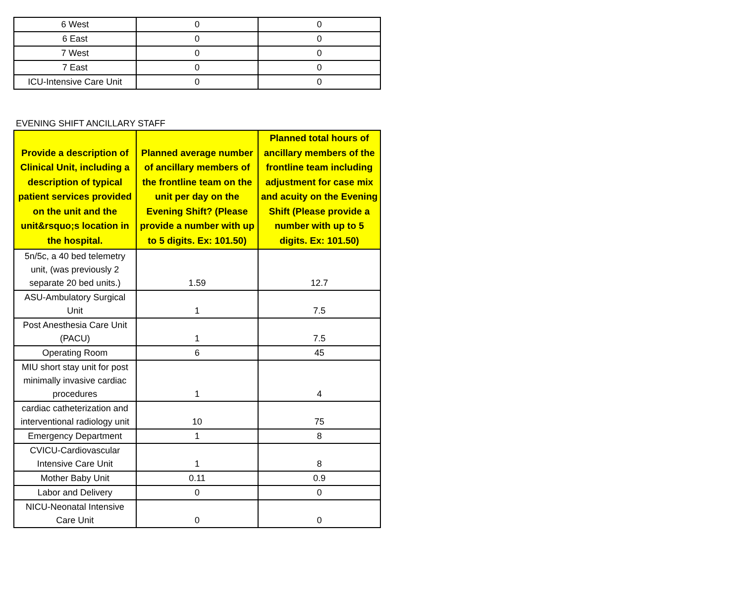| 6 West | 0 | 0 |
| 6 East | 0 | 0 |
| 7 West | 0 | 0 |
| 7 East | 0 | 0 |
| ICU-Intensive Care Unit | 0 | 0 |
EVENING SHIFT ANCILLARY STAFF
| Provide a description of Clinical Unit, including a description of typical patient services provided on the unit and the unit&rsquo;s location in the hospital. | Planned average number of ancillary members of the frontline team on the unit per day on the Evening Shift? (Please provide a number with up to 5 digits. Ex: 101.50) | Planned total hours of ancillary members of the frontline team including adjustment for case mix and acuity on the Evening Shift (Please provide a number with up to 5 digits. Ex: 101.50) |
| --- | --- | --- |
| 5n/5c, a 40 bed telemetry unit, (was previously 2 separate 20 bed units.) | 1.59 | 12.7 |
| ASU-Ambulatory Surgical Unit | 1 | 7.5 |
| Post Anesthesia Care Unit (PACU) | 1 | 7.5 |
| Operating Room | 6 | 45 |
| MIU short stay unit for post minimally invasive cardiac procedures | 1 | 4 |
| cardiac catheterization and interventional radiology unit | 10 | 75 |
| Emergency Department | 1 | 8 |
| CVICU-Cardiovascular Intensive Care Unit | 1 | 8 |
| Mother Baby Unit | 0.11 | 0.9 |
| Labor and Delivery | 0 | 0 |
| NICU-Neonatal Intensive Care Unit | 0 | 0 |